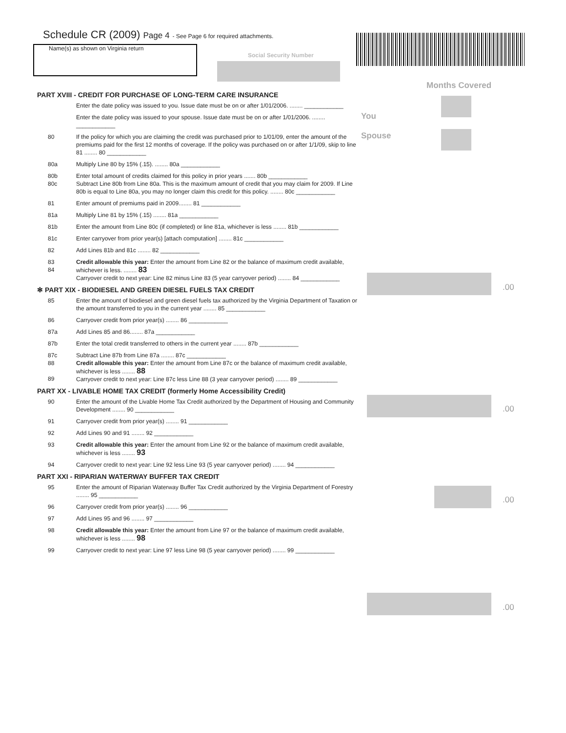Schedule CR (2009) Page 4 - See Page 6 for required attachments.
Name(s) as shown on Virginia return
Social Security Number
Months Covered
You
Spouse
.00
.00
.00
.00
PART XVIII - CREDIT FOR PURCHASE OF LONG-TERM CARE INSURANCE
Enter the date policy was issued to you. Issue date must be on or after 1/01/2006. ........ ____________
Enter the date policy was issued to your spouse. Issue date must be on or after 1/01/2006. ........ ____________
80 If the policy for which you are claiming the credit was purchased prior to 1/01/09, enter the amount of the premiums paid for the first 12 months of coverage. If the policy was purchased on or after 1/1/09, skip to line 81 ........ 80 ____________
80a Multiply Line 80 by 15% (.15). ........ 80a ____________
80b
80c
Enter total amount of credits claimed for this policy in prior years ....... 80b ____________
Subtract Line 80b from Line 80a. This is the maximum amount of credit that you may claim for 2009. If Line 80b is equal to Line 80a, you may no longer claim this credit for this policy. ........ 80c ____________
81 Enter amount of premiums paid in 2009........ 81 ____________
81a Multiply Line 81 by 15% (.15) ........ 81a ____________
81b Enter the amount from Line 80c (if completed) or line 81a, whichever is less ........ 81b ____________
81c Enter carryover from prior year(s) [attach computation] ........ 81c ____________
82 Add Lines 81b and 81c ........ 82 ____________
83
84
Credit allowable this year: Enter the amount from Line 82 or the balance of maximum credit available, whichever is less. ........ 83
Carryover credit to next year: Line 82 minus Line 83 (5 year carryover period) ........ 84 ____________
✻ PART XIX - BIODIESEL AND GREEN DIESEL FUELS TAX CREDIT
85 Enter the amount of biodiesel and green diesel fuels tax authorized by the Virginia Department of Taxation or the amount transferred to you in the current year ........ 85 ____________
86 Carryover credit from prior year(s) ........ 86 ____________
87a Add Lines 85 and 86........ 87a ____________
87b Enter the total credit transferred to others in the current year ........ 87b ____________
87c
88
89
Subtract Line 87b from Line 87a ........ 87c ____________
Credit allowable this year: Enter the amount from Line 87c or the balance of maximum credit available, whichever is less ........ 88
Carryover credit to next year: Line 87c less Line 88 (3 year carryover period) ........ 89 ____________
PART XX - LIVABLE HOME TAX CREDIT (formerly Home Accessibility Credit)
90 Enter the amount of the Livable Home Tax Credit authorized by the Department of Housing and Community Development ........ 90 ____________
91 Carryover credit from prior year(s) ........ 91 ____________
92 Add Lines 90 and 91 ........ 92 ____________
93 Credit allowable this year: Enter the amount from Line 92 or the balance of maximum credit available, whichever is less ........ 93
94 Carryover credit to next year: Line 92 less Line 93 (5 year carryover period) ........ 94 ____________
PART XXI - RIPARIAN WATERWAY BUFFER TAX CREDIT
95 Enter the amount of Riparian Waterway Buffer Tax Credit authorized by the Virginia Department of Forestry ........ 95 ____________
96 Carryover credit from prior year(s) ........ 96 ____________
97 Add Lines 95 and 96 ........ 97 ____________
98 Credit allowable this year: Enter the amount from Line 97 or the balance of maximum credit available, whichever is less ........ 98
99 Carryover credit to next year: Line 97 less Line 98 (5 year carryover period) ........ 99 ____________